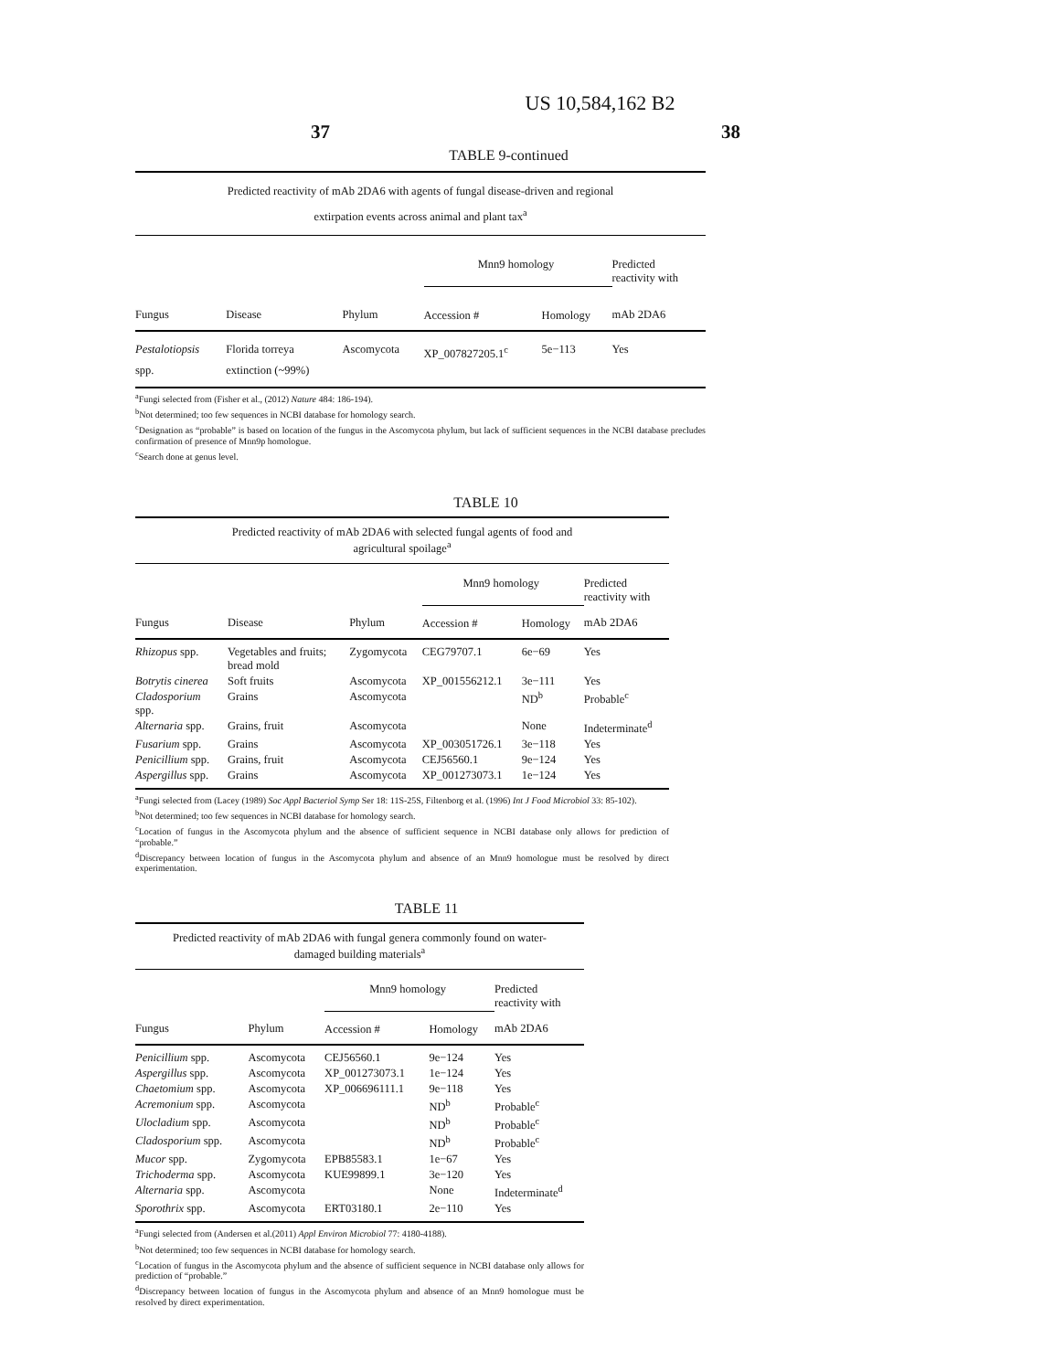US 10,584,162 B2
37 38
TABLE 9-continued
| Predicted reactivity of mAb 2DA6 with agents of fungal disease-driven and regional extirpation events across animal and plant tax<sup>a</sup> | | | | | |
| | | | Mnn9 homology | | Predicted reactivity with |
| Fungus | Disease | Phylum | Accession # | Homology | mAb 2DA6 |
| Pestalotiopsis spp. | Florida torreya extinction (~99%) | Ascomycota | XP_007827205.1<sup>c</sup> | 5e−113 | Yes |
<sup>a</sup> Fungi selected from (Fisher et al., (2012) Nature 484: 186-194).
<sup>b</sup> Not determined; too few sequences in NCBI database for homology search.
<sup>c</sup> Designation as “probable” is based on location of the fungus in the Ascomycota phylum, but lack of sufficient sequences in the NCBI database precludes confirmation of presence of Mnn9p homologue.
<sup>c</sup> Search done at genus level.
TABLE 10
| Predicted reactivity of mAb 2DA6 with selected fungal agents of food and agricultural spoilage<sup>a</sup> | | | | | |
| | | | Mnn9 homology | | Predicted reactivity with |
| Fungus | Disease | Phylum | Accession # | Homology | mAb 2DA6 |
| Rhizopus spp. | Vegetables and fruits; bread mold | Zygomycota | CEG79707.1 | 6e−69 | Yes |
| Botrytis cinerea | Soft fruits | Ascomycota | XP_001556212.1 | 3e−111 | Yes |
| Cladosporium spp. | Grains | Ascomycota | | ND<sup>b</sup> | Probable<sup>c</sup> |
| Alternaria spp. | Grains, fruit | Ascomycota | | None | Indeterminate<sup>d</sup> |
| Fusarium spp. | Grains | Ascomycota | XP_003051726.1 | 3e−118 | Yes |
| Penicillium spp. | Grains, fruit | Ascomycota | CEJ56560.1 | 9e−124 | Yes |
| Aspergillus spp. | Grains | Ascomycota | XP_001273073.1 | 1e−124 | Yes |
<sup>a</sup> Fungi selected from (Lacey (1989) Soc Appl Bacteriol Symp Ser 18: 11S-25S, Filtenborg et al. (1996) Int J Food Microbiol 33: 85-102).
<sup>b</sup> Not determined; too few sequences in NCBI database for homology search.
<sup>c</sup> Location of fungus in the Ascomycota phylum and the absence of sufficient sequence in NCBI database only allows for prediction of “probable.”
<sup>d</sup> Discrepancy between location of fungus in the Ascomycota phylum and absence of an Mnn9 homologue must be resolved by direct experimentation.
TABLE 11
| Predicted reactivity of mAb 2DA6 with fungal genera commonly found on water- damaged building materials<sup>a</sup> | | | | |
| | | Mnn9 homology | | Predicted reactivity with |
| Fungus | Phylum | Accession # | Homology | mAb 2DA6 |
| Penicillium spp. | Ascomycota | CEJ56560.1 | 9e−124 | Yes |
| Aspergillus spp. | Ascomycota | XP_001273073.1 | 1e−124 | Yes |
| Chaetomium spp. | Ascomycota | XP_006696111.1 | 9e−118 | Yes |
| Acremonium spp. | Ascomycota | | ND<sup>b</sup> | Probable<sup>c</sup> |
| Ulocladium spp. | Ascomycota | | ND<sup>b</sup> | Probable<sup>c</sup> |
| Cladosporium spp. | Ascomycota | | ND<sup>b</sup> | Probable<sup>c</sup> |
| Mucor spp. | Zygomycota | EPB85583.1 | 1e−67 | Yes |
| Trichoderma spp. | Ascomycota | KUE99899.1 | 3e−120 | Yes |
| Alternaria spp. | Ascomycota | | None | Indeterminate<sup>d</sup> |
| Sporothrix spp. | Ascomycota | ERT03180.1 | 2e−110 | Yes |
<sup>a</sup> Fungi selected from (Andersen et al.(2011) Appl Environ Microbiol 77: 4180-4188).
<sup>b</sup> Not determined; too few sequences in NCBI database for homology search.
<sup>c</sup> Location of fungus in the Ascomycota phylum and the absence of sufficient sequence in NCBI database only allows for prediction of “probable.”
<sup>d</sup> Discrepancy between location of fungus in the Ascomycota phylum and absence of an Mnn9 homologue must be resolved by direct experimentation.